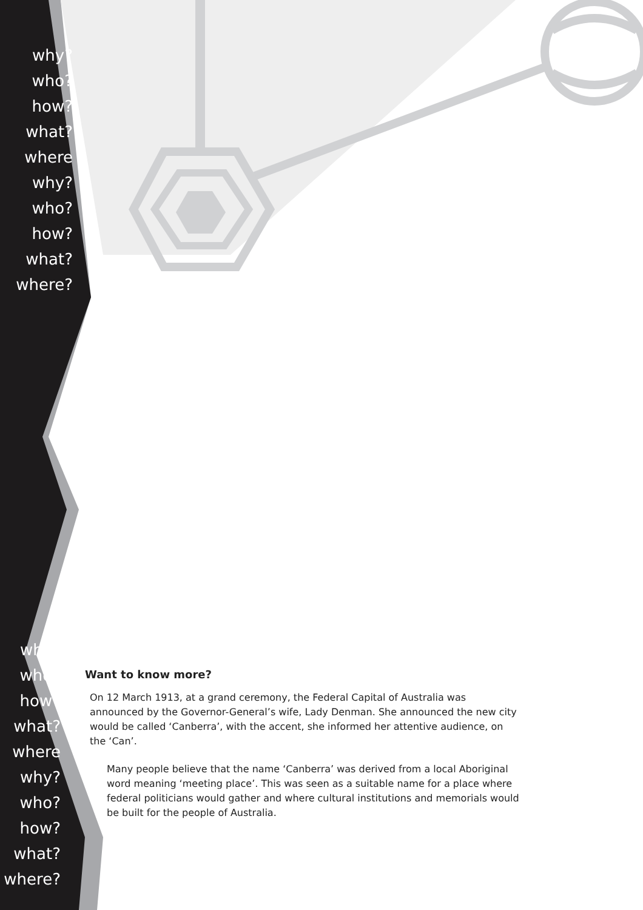why? who? how? what? where
why? who? how? what? where?
why? who? how? what? where why? who? how? what? where?
Want to know more?
On 12 March 1913, at a grand ceremony, the Federal Capital of Australia was announced by the Governor-General’s wife, Lady Denman. She announced the new city would be called ‘Canberra’, with the accent, she informed her attentive audience, on the ‘Can’.
Many people believe that the name ‘Canberra’ was derived from a local Aboriginal word meaning ‘meeting place’. This was seen as a suitable name for a place where federal politicians would gather and where cultural institutions and memorials would be built for the people of Australia.